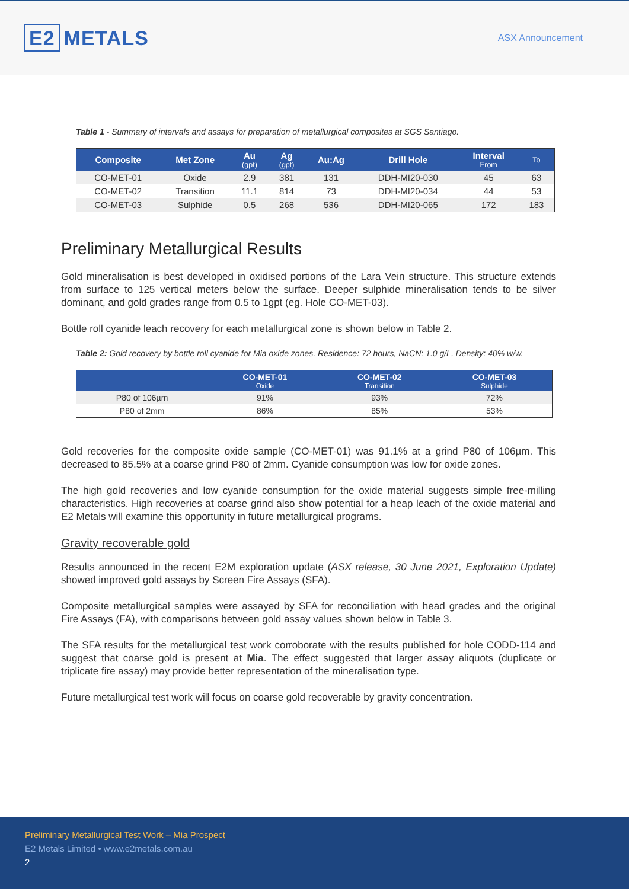E2 METALS
ASX Announcement
Table 1 - Summary of intervals and assays for preparation of metallurgical composites at SGS Santiago.
| Composite | Met Zone | Au (gpt) | Ag (gpt) | Au:Ag | Drill Hole | Interval From | To |
| --- | --- | --- | --- | --- | --- | --- | --- |
| CO-MET-01 | Oxide | 2.9 | 381 | 131 | DDH-MI20-030 | 45 | 63 |
| CO-MET-02 | Transition | 11.1 | 814 | 73 | DDH-MI20-034 | 44 | 53 |
| CO-MET-03 | Sulphide | 0.5 | 268 | 536 | DDH-MI20-065 | 172 | 183 |
Preliminary Metallurgical Results
Gold mineralisation is best developed in oxidised portions of the Lara Vein structure. This structure extends from surface to 125 vertical meters below the surface. Deeper sulphide mineralisation tends to be silver dominant, and gold grades range from 0.5 to 1gpt (eg. Hole CO-MET-03).
Bottle roll cyanide leach recovery for each metallurgical zone is shown below in Table 2.
Table 2: Gold recovery by bottle roll cyanide for Mia oxide zones. Residence: 72 hours, NaCN: 1.0 g/L, Density: 40% w/w.
| | CO-MET-01 Oxide | CO-MET-02 Transition | CO-MET-03 Sulphide |
| --- | --- | --- | --- |
| P80 of 106µm | 91% | 93% | 72% |
| P80 of 2mm | 86% | 85% | 53% |
Gold recoveries for the composite oxide sample (CO-MET-01) was 91.1% at a grind P80 of 106µm. This decreased to 85.5% at a coarse grind P80 of 2mm. Cyanide consumption was low for oxide zones.
The high gold recoveries and low cyanide consumption for the oxide material suggests simple free-milling characteristics. High recoveries at coarse grind also show potential for a heap leach of the oxide material and E2 Metals will examine this opportunity in future metallurgical programs.
Gravity recoverable gold
Results announced in the recent E2M exploration update (ASX release, 30 June 2021, Exploration Update) showed improved gold assays by Screen Fire Assays (SFA).
Composite metallurgical samples were assayed by SFA for reconciliation with head grades and the original Fire Assays (FA), with comparisons between gold assay values shown below in Table 3.
The SFA results for the metallurgical test work corroborate with the results published for hole CODD-114 and suggest that coarse gold is present at Mia. The effect suggested that larger assay aliquots (duplicate or triplicate fire assay) may provide better representation of the mineralisation type.
Future metallurgical test work will focus on coarse gold recoverable by gravity concentration.
Preliminary Metallurgical Test Work – Mia Prospect
E2 Metals Limited • www.e2metals.com.au
2